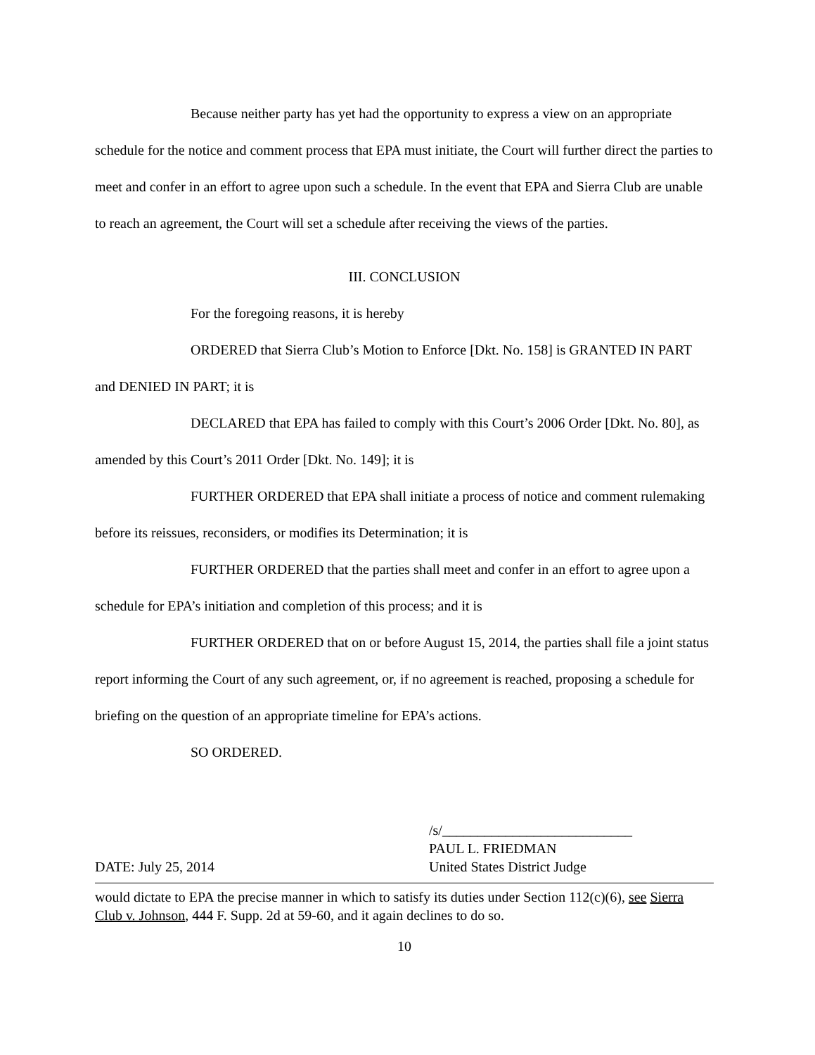Because neither party has yet had the opportunity to express a view on an appropriate schedule for the notice and comment process that EPA must initiate, the Court will further direct the parties to meet and confer in an effort to agree upon such a schedule. In the event that EPA and Sierra Club are unable to reach an agreement, the Court will set a schedule after receiving the views of the parties.
III. CONCLUSION
For the foregoing reasons, it is hereby
ORDERED that Sierra Club’s Motion to Enforce [Dkt. No. 158] is GRANTED IN PART and DENIED IN PART; it is
DECLARED that EPA has failed to comply with this Court’s 2006 Order [Dkt. No. 80], as amended by this Court’s 2011 Order [Dkt. No. 149]; it is
FURTHER ORDERED that EPA shall initiate a process of notice and comment rulemaking before its reissues, reconsiders, or modifies its Determination; it is
FURTHER ORDERED that the parties shall meet and confer in an effort to agree upon a schedule for EPA’s initiation and completion of this process; and it is
FURTHER ORDERED that on or before August 15, 2014, the parties shall file a joint status report informing the Court of any such agreement, or, if no agreement is reached, proposing a schedule for briefing on the question of an appropriate timeline for EPA’s actions.
SO ORDERED.
DATE: July 25, 2014
/s/___________________________
PAUL L. FRIEDMAN
United States District Judge
would dictate to EPA the precise manner in which to satisfy its duties under Section 112(c)(6), see Sierra Club v. Johnson, 444 F. Supp. 2d at 59-60, and it again declines to do so.
10